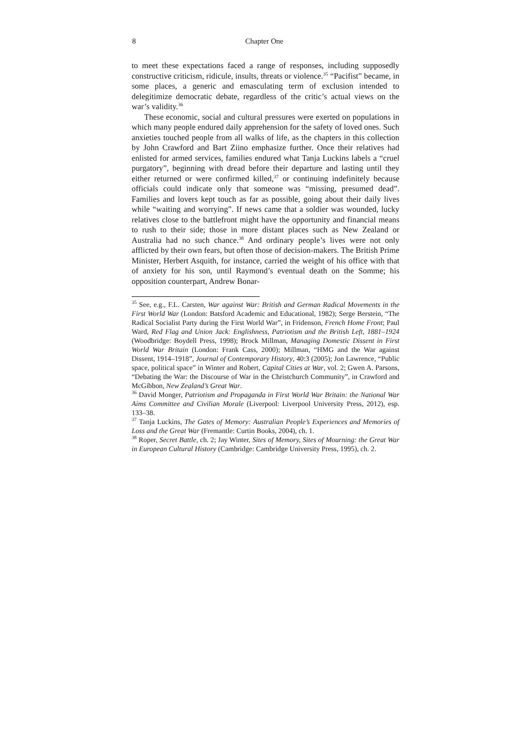8 Chapter One
to meet these expectations faced a range of responses, including supposedly constructive criticism, ridicule, insults, threats or violence.<sup>35</sup> “Pacifist” became, in some places, a generic and emasculating term of exclusion intended to delegitimize democratic debate, regardless of the critic’s actual views on the war’s validity.<sup>36</sup>
These economic, social and cultural pressures were exerted on populations in which many people endured daily apprehension for the safety of loved ones. Such anxieties touched people from all walks of life, as the chapters in this collection by John Crawford and Bart Ziino emphasize further. Once their relatives had enlisted for armed services, families endured what Tanja Luckins labels a “cruel purgatory”, beginning with dread before their departure and lasting until they either returned or were confirmed killed,<sup>37</sup> or continuing indefinitely because officials could indicate only that someone was “missing, presumed dead”. Families and lovers kept touch as far as possible, going about their daily lives while “waiting and worrying”. If news came that a soldier was wounded, lucky relatives close to the battlefront might have the opportunity and financial means to rush to their side; those in more distant places such as New Zealand or Australia had no such chance.<sup>38</sup> And ordinary people’s lives were not only afflicted by their own fears, but often those of decision-makers. The British Prime Minister, Herbert Asquith, for instance, carried the weight of his office with that of anxiety for his son, until Raymond’s eventual death on the Somme; his opposition counterpart, Andrew Bonar-
<sup>35</sup> See, e.g., F.L. Carsten, War against War: British and German Radical Movements in the First World War (London: Batsford Academic and Educational, 1982); Serge Berstein, “The Radical Socialist Party during the First World War”, in Fridenson, French Home Front; Paul Ward, Red Flag and Union Jack: Englishness, Patriotism and the British Left, 1881–1924 (Woodbridge: Boydell Press, 1998); Brock Millman, Managing Domestic Dissent in First World War Britain (London: Frank Cass, 2000); Millman, “HMG and the War against Dissent, 1914–1918”, Journal of Contemporary History, 40:3 (2005); Jon Lawrence, “Public space, political space” in Winter and Robert, Capital Cities at War, vol. 2; Gwen A. Parsons, “Debating the War: the Discourse of War in the Christchurch Community”, in Crawford and McGibbon, New Zealand’s Great War.
<sup>36</sup> David Monger, Patriotism and Propaganda in First World War Britain: the National War Aims Committee and Civilian Morale (Liverpool: Liverpool University Press, 2012), esp. 133–38.
<sup>37</sup> Tanja Luckins, The Gates of Memory: Australian People’s Experiences and Memories of Loss and the Great War (Fremantle: Curtin Books, 2004), ch. 1.
<sup>38</sup> Roper, Secret Battle, ch. 2; Jay Winter, Sites of Memory, Sites of Mourning: the Great War in European Cultural History (Cambridge: Cambridge University Press, 1995), ch. 2.